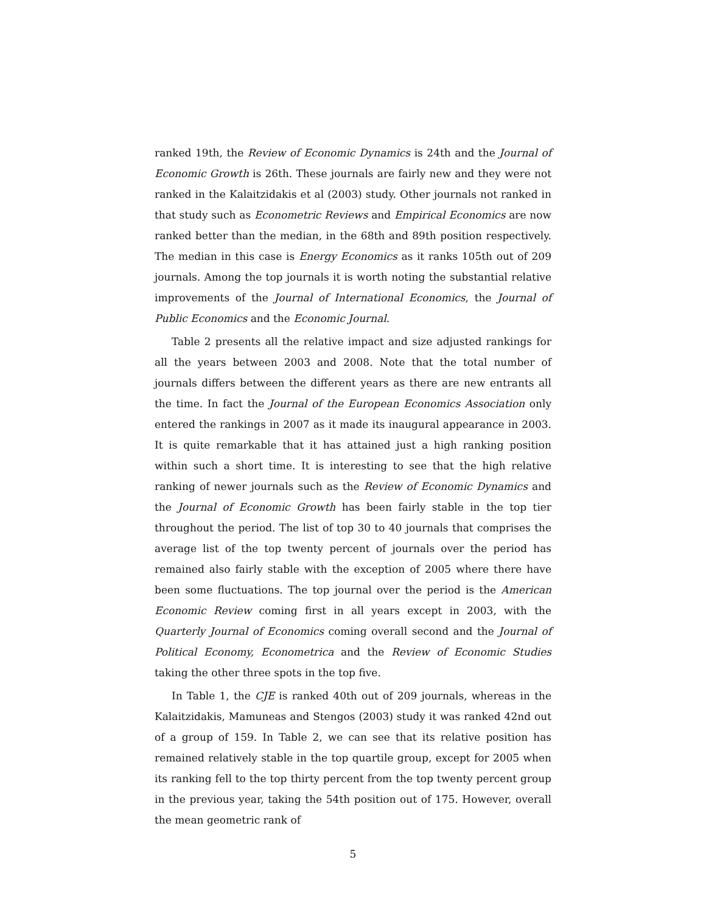ranked 19th, the Review of Economic Dynamics is 24th and the Journal of Economic Growth is 26th. These journals are fairly new and they were not ranked in the Kalaitzidakis et al (2003) study. Other journals not ranked in that study such as Econometric Reviews and Empirical Economics are now ranked better than the median, in the 68th and 89th position respectively. The median in this case is Energy Economics as it ranks 105th out of 209 journals. Among the top journals it is worth noting the substantial relative improvements of the Journal of International Economics, the Journal of Public Economics and the Economic Journal.
Table 2 presents all the relative impact and size adjusted rankings for all the years between 2003 and 2008. Note that the total number of journals differs between the different years as there are new entrants all the time. In fact the Journal of the European Economics Association only entered the rankings in 2007 as it made its inaugural appearance in 2003. It is quite remarkable that it has attained just a high ranking position within such a short time. It is interesting to see that the high relative ranking of newer journals such as the Review of Economic Dynamics and the Journal of Economic Growth has been fairly stable in the top tier throughout the period. The list of top 30 to 40 journals that comprises the average list of the top twenty percent of journals over the period has remained also fairly stable with the exception of 2005 where there have been some fluctuations. The top journal over the period is the American Economic Review coming first in all years except in 2003, with the Quarterly Journal of Economics coming overall second and the Journal of Political Economy, Econometrica and the Review of Economic Studies taking the other three spots in the top five.
In Table 1, the CJE is ranked 40th out of 209 journals, whereas in the Kalaitzidakis, Mamuneas and Stengos (2003) study it was ranked 42nd out of a group of 159. In Table 2, we can see that its relative position has remained relatively stable in the top quartile group, except for 2005 when its ranking fell to the top thirty percent from the top twenty percent group in the previous year, taking the 54th position out of 175. However, overall the mean geometric rank of
5